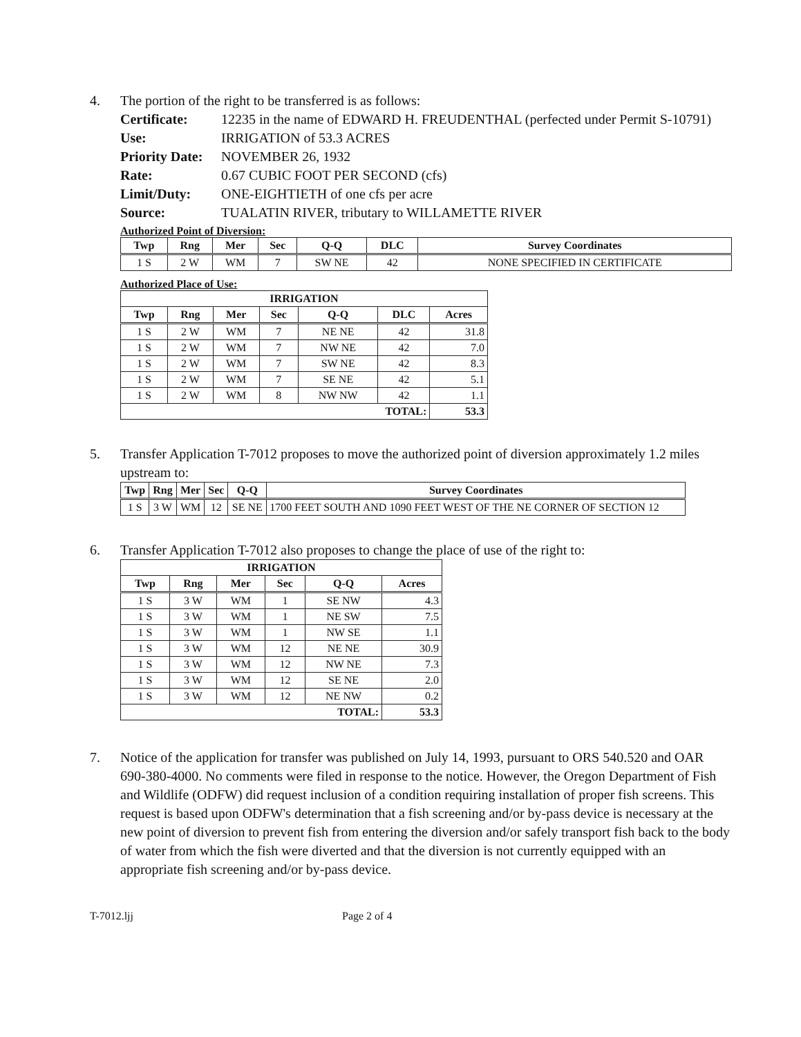4. The portion of the right to be transferred is as follows:
Certificate: 12235 in the name of EDWARD H. FREUDENTHAL (perfected under Permit S-10791)
Use: IRRIGATION of 53.3 ACRES
Priority Date:
NOVEMBER 26, 1932
Rate: 0.67 CUBIC FOOT PER SECOND (cfs)
Limit/Duty: ONE-EIGHTIETH of one cfs per acre
Source: TUALATIN RIVER, tributary to WILLAMETTE RIVER
Authorized Point of Diversion:
| Twp | Rng | Mer | Sec | Q-Q | DLC | Survey Coordinates |
| --- | --- | --- | --- | --- | --- | --- |
| 1 S | 2 W | WM | 7 | SW NE | 42 | NONE SPECIFIED IN CERTIFICATE |
Authorized Place of Use:
| IRRIGATION | | | | | | |
| --- | --- | --- | --- | --- | --- | --- |
| Twp | Rng | Mer | Sec | Q-Q | DLC | Acres |
| 1 S | 2 W | WM | 7 | NE NE | 42 | 31.8 |
| 1 S | 2 W | WM | 7 | NW NE | 42 | 7.0 |
| 1 S | 2 W | WM | 7 | SW NE | 42 | 8.3 |
| 1 S | 2 W | WM | 7 | SE NE | 42 | 5.1 |
| 1 S | 2 W | WM | 8 | NW NW | 42 | 1.1 |
| TOTAL: | | | | | | 53.3 |
5. Transfer Application T-7012 proposes to move the authorized point of diversion approximately 1.2 miles upstream to:
| Twp | Rng | Mer | Sec | Q-Q | Survey Coordinates |
| --- | --- | --- | --- | --- | --- |
| 1 S | 3 W | WM | 12 | SE NE | 1700 FEET SOUTH AND 1090 FEET WEST OF THE NE CORNER OF SECTION 12 |
6. Transfer Application T-7012 also proposes to change the place of use of the right to:
| IRRIGATION | | | | | |
| --- | --- | --- | --- | --- | --- |
| Twp | Rng | Mer | Sec | Q-Q | Acres |
| 1 S | 3 W | WM | 1 | SE NW | 4.3 |
| 1 S | 3 W | WM | 1 | NE SW | 7.5 |
| 1 S | 3 W | WM | 1 | NW SE | 1.1 |
| 1 S | 3 W | WM | 12 | NE NE | 30.9 |
| 1 S | 3 W | WM | 12 | NW NE | 7.3 |
| 1 S | 3 W | WM | 12 | SE NE | 2.0 |
| 1 S | 3 W | WM | 12 | NE NW | 0.2 |
| TOTAL: | | | | | 53.3 |
7. Notice of the application for transfer was published on July 14, 1993, pursuant to ORS 540.520 and OAR 690-380-4000. No comments were filed in response to the notice. However, the Oregon Department of Fish and Wildlife (ODFW) did request inclusion of a condition requiring installation of proper fish screens. This request is based upon ODFW's determination that a fish screening and/or by-pass device is necessary at the new point of diversion to prevent fish from entering the diversion and/or safely transport fish back to the body of water from which the fish were diverted and that the diversion is not currently equipped with an appropriate fish screening and/or by-pass device.
T-7012.ljj Page 2 of 4